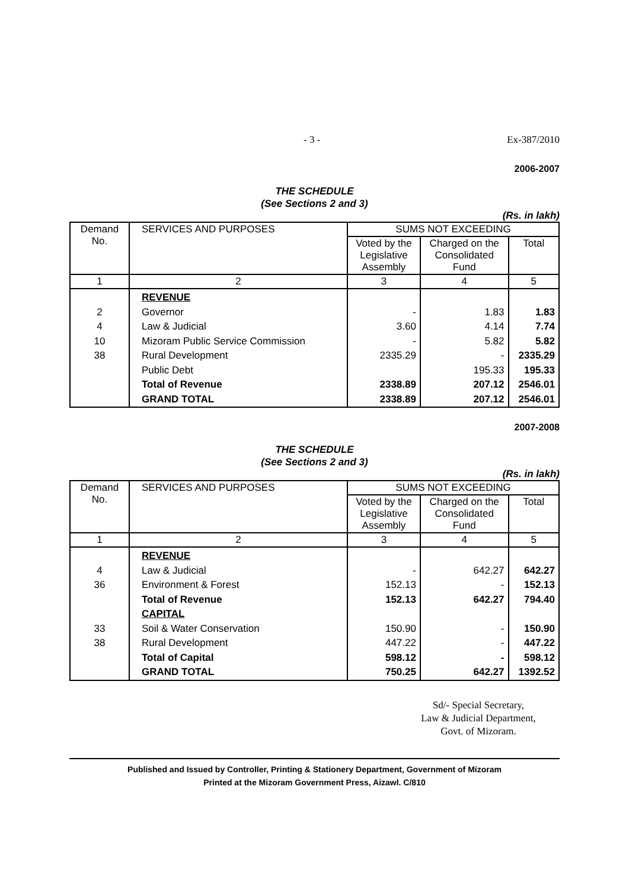- 3 - Ex-387/2010
2006-2007
THE SCHEDULE
(See Sections 2 and 3)
(Rs. in lakh)
| Demand No. | SERVICES AND PURPOSES | SUMS NOT EXCEEDING | | |
| | | Voted by the Legislative Assembly | Charged on the Consolidated Fund | Total |
| 1 | 2 | 3 | 4 | 5 |
| | REVENUE | | | |
| 2 | Governor | - | 1.83 | 1.83 |
| 4 | Law & Judicial | 3.60 | 4.14 | 7.74 |
| 10 | Mizoram Public Service Commission | - | 5.82 | 5.82 |
| 38 | Rural Development | 2335.29 | - | 2335.29 |
| | Public Debt | | 195.33 | 195.33 |
| | Total of Revenue | 2338.89 | 207.12 | 2546.01 |
| | GRAND TOTAL | 2338.89 | 207.12 | 2546.01 |
2007-2008
THE SCHEDULE
(See Sections 2 and 3)
(Rs. in lakh)
| Demand No. | SERVICES AND PURPOSES | SUMS NOT EXCEEDING | | |
| | | Voted by the Legislative Assembly | Charged on the Consolidated Fund | Total |
| 1 | 2 | 3 | 4 | 5 |
| | REVENUE | | | |
| 4 | Law & Judicial | - | 642.27 | 642.27 |
| 36 | Environment & Forest | 152.13 | - | 152.13 |
| | Total of Revenue | 152.13 | 642.27 | 794.40 |
| | CAPITAL | | | |
| 33 | Soil & Water Conservation | 150.90 | - | 150.90 |
| 38 | Rural Development | 447.22 | - | 447.22 |
| | Total of Capital | 598.12 | - | 598.12 |
| | GRAND TOTAL | 750.25 | 642.27 | 1392.52 |
Sd/- Special Secretary,
Law & Judicial Department,
Govt. of Mizoram.
Published and Issued by Controller, Printing & Stationery Department, Government of Mizoram
Printed at the Mizoram Government Press, Aizawl. C/810